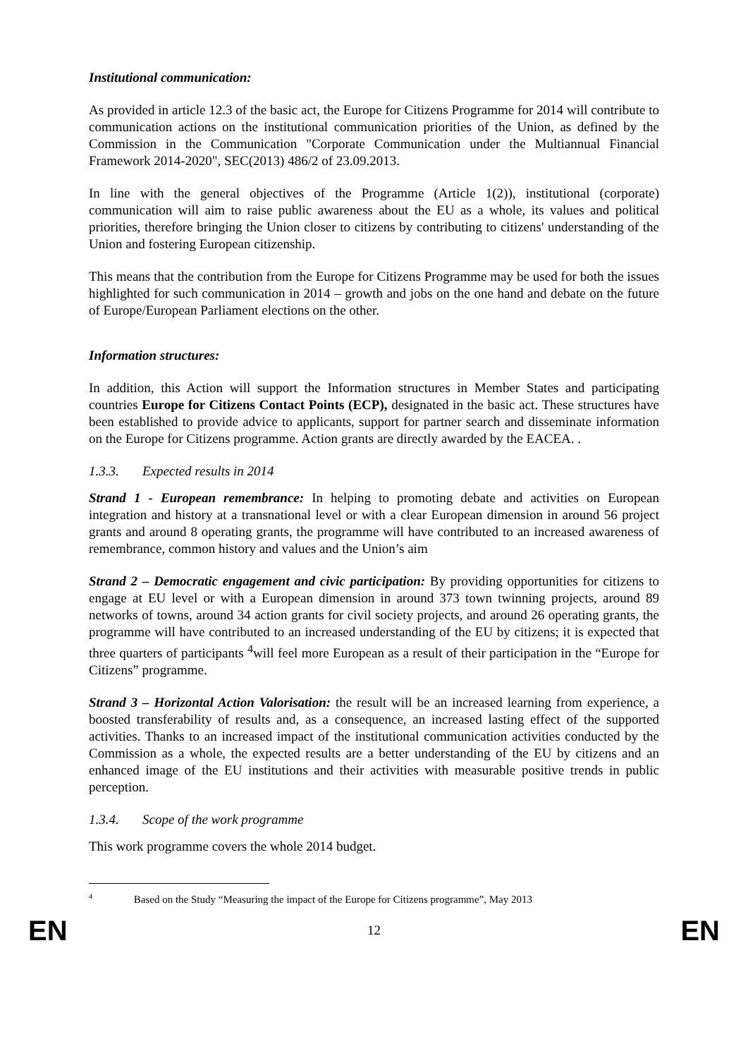Institutional communication:
As provided in article 12.3 of the basic act, the Europe for Citizens Programme for 2014 will contribute to communication actions on the institutional communication priorities of the Union, as defined by the Commission in the Communication "Corporate Communication under the Multiannual Financial Framework 2014-2020", SEC(2013) 486/2 of 23.09.2013.
In line with the general objectives of the Programme (Article 1(2)), institutional (corporate) communication will aim to raise public awareness about the EU as a whole, its values and political priorities, therefore bringing the Union closer to citizens by contributing to citizens' understanding of the Union and fostering European citizenship.
This means that the contribution from the Europe for Citizens Programme may be used for both the issues highlighted for such communication in 2014 – growth and jobs on the one hand and debate on the future of Europe/European Parliament elections on the other.
Information structures:
In addition, this Action will support the Information structures in Member States and participating countries Europe for Citizens Contact Points (ECP), designated in the basic act. These structures have been established to provide advice to applicants, support for partner search and disseminate information on the Europe for Citizens programme. Action grants are directly awarded by the EACEA. .
1.3.3. Expected results in 2014
Strand 1 - European remembrance: In helping to promoting debate and activities on European integration and history at a transnational level or with a clear European dimension in around 56 project grants and around 8 operating grants, the programme will have contributed to an increased awareness of remembrance, common history and values and the Union’s aim
Strand 2 – Democratic engagement and civic participation: By providing opportunities for citizens to engage at EU level or with a European dimension in around 373 town twinning projects, around 89 networks of towns, around 34 action grants for civil society projects, and around 26 operating grants, the programme will have contributed to an increased understanding of the EU by citizens; it is expected that three quarters of participants <sup>4</sup>will feel more European as a result of their participation in the “Europe for Citizens” programme.
Strand 3 – Horizontal Action Valorisation: the result will be an increased learning from experience, a boosted transferability of results and, as a consequence, an increased lasting effect of the supported activities. Thanks to an increased impact of the institutional communication activities conducted by the Commission as a whole, the expected results are a better understanding of the EU by citizens and an enhanced image of the EU institutions and their activities with measurable positive trends in public perception.
1.3.4. Scope of the work programme
This work programme covers the whole 2014 budget.
<sup>4</sup> Based on the Study “Measuring the impact of the Europe for Citizens programme”, May 2013
EN 12 EN